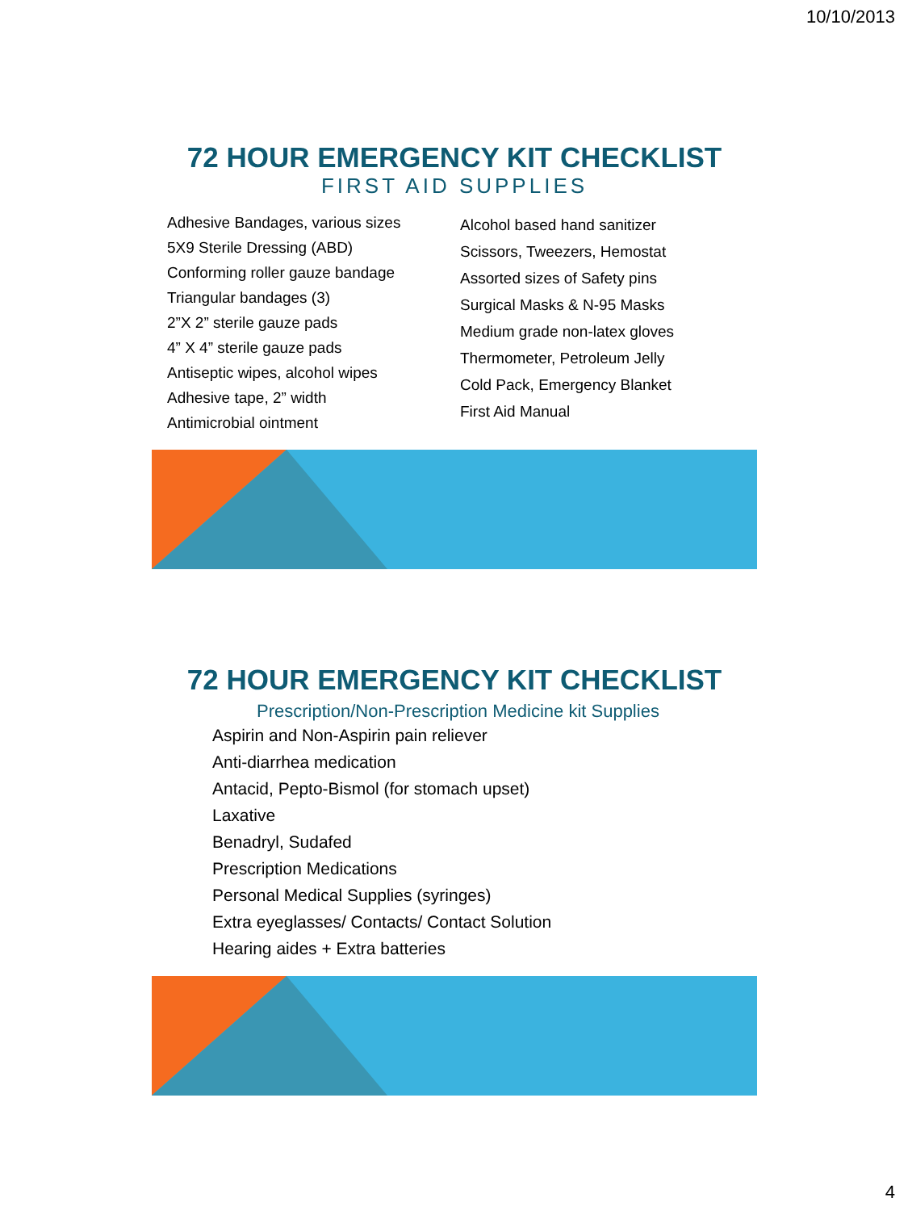10/10/2013
72 HOUR EMERGENCY KIT CHECKLIST
FIRST AID SUPPLIES
Adhesive Bandages, various sizes
5X9 Sterile Dressing (ABD)
Conforming roller gauze bandage
Triangular bandages (3)
2”X 2” sterile gauze pads
4” X 4” sterile gauze pads
Antiseptic wipes, alcohol wipes
Adhesive tape, 2” width
Antimicrobial ointment
Alcohol based hand sanitizer
Scissors, Tweezers, Hemostat
Assorted sizes of Safety pins
Surgical Masks & N-95 Masks
Medium grade non-latex gloves
Thermometer, Petroleum Jelly
Cold Pack, Emergency Blanket
First Aid Manual
72 HOUR EMERGENCY KIT CHECKLIST
Prescription/Non-Prescription Medicine kit Supplies
Aspirin and Non-Aspirin pain reliever
Anti-diarrhea medication
Antacid, Pepto-Bismol (for stomach upset)
Laxative
Benadryl, Sudafed
Prescription Medications
Personal Medical Supplies (syringes)
Extra eyeglasses/ Contacts/ Contact Solution
Hearing aides + Extra batteries
4